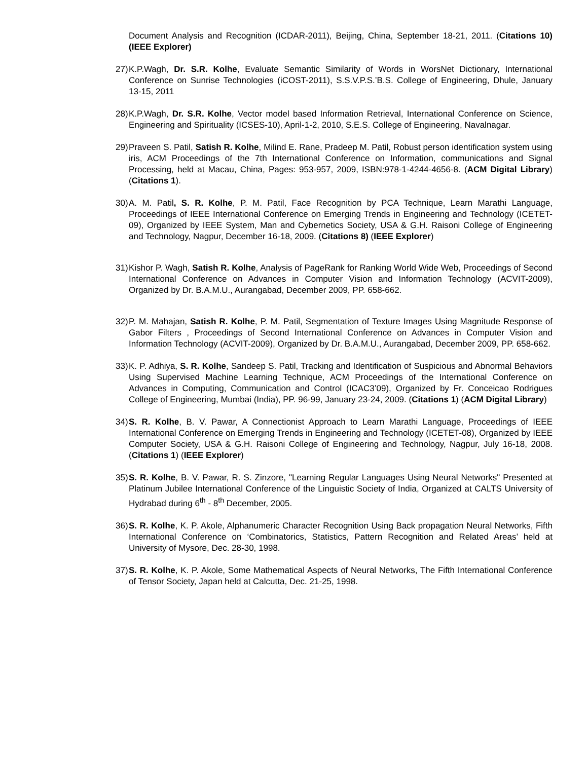Document Analysis and Recognition (ICDAR-2011), Beijing, China, September 18-21, 2011. (Citations 10) (IEEE Explorer)
27) K.P.Wagh, Dr. S.R. Kolhe, Evaluate Semantic Similarity of Words in WorsNet Dictionary, International Conference on Sunrise Technologies (iCOST-2011), S.S.V.P.S.’B.S. College of Engineering, Dhule, January 13-15, 2011
28) K.P.Wagh, Dr. S.R. Kolhe, Vector model based Information Retrieval, International Conference on Science, Engineering and Spirituality (ICSES-10), April-1-2, 2010, S.E.S. College of Engineering, Navalnagar.
29) Praveen S. Patil, Satish R. Kolhe, Milind E. Rane, Pradeep M. Patil, Robust person identification system using iris, ACM Proceedings of the 7th International Conference on Information, communications and Signal Processing, held at Macau, China, Pages: 953-957, 2009, ISBN:978-1-4244-4656-8. (ACM Digital Library) (Citations 1).
30) A. M. Patil, S. R. Kolhe, P. M. Patil, Face Recognition by PCA Technique, Learn Marathi Language, Proceedings of IEEE International Conference on Emerging Trends in Engineering and Technology (ICETET-09), Organized by IEEE System, Man and Cybernetics Society, USA & G.H. Raisoni College of Engineering and Technology, Nagpur, December 16-18, 2009. (Citations 8) (IEEE Explorer)
31) Kishor P. Wagh, Satish R. Kolhe, Analysis of PageRank for Ranking World Wide Web, Proceedings of Second International Conference on Advances in Computer Vision and Information Technology (ACVIT-2009), Organized by Dr. B.A.M.U., Aurangabad, December 2009, PP. 658-662.
32) P. M. Mahajan, Satish R. Kolhe, P. M. Patil, Segmentation of Texture Images Using Magnitude Response of Gabor Filters , Proceedings of Second International Conference on Advances in Computer Vision and Information Technology (ACVIT-2009), Organized by Dr. B.A.M.U., Aurangabad, December 2009, PP. 658-662.
33) K. P. Adhiya, S. R. Kolhe, Sandeep S. Patil, Tracking and Identification of Suspicious and Abnormal Behaviors Using Supervised Machine Learning Technique, ACM Proceedings of the International Conference on Advances in Computing, Communication and Control (ICAC3’09), Organized by Fr. Conceicao Rodrigues College of Engineering, Mumbai (India), PP. 96-99, January 23-24, 2009. (Citations 1) (ACM Digital Library)
34) S. R. Kolhe, B. V. Pawar, A Connectionist Approach to Learn Marathi Language, Proceedings of IEEE International Conference on Emerging Trends in Engineering and Technology (ICETET-08), Organized by IEEE Computer Society, USA & G.H. Raisoni College of Engineering and Technology, Nagpur, July 16-18, 2008. (Citations 1) (IEEE Explorer)
35) S. R. Kolhe, B. V. Pawar, R. S. Zinzore, "Learning Regular Languages Using Neural Networks" Presented at Platinum Jubilee International Conference of the Linguistic Society of India, Organized at CALTS University of Hydrabad during 6<sup>th</sup> - 8<sup>th</sup> December, 2005.
36) S. R. Kolhe, K. P. Akole, Alphanumeric Character Recognition Using Back propagation Neural Networks, Fifth International Conference on ‘Combinatorics, Statistics, Pattern Recognition and Related Areas’ held at University of Mysore, Dec. 28-30, 1998.
37) S. R. Kolhe, K. P. Akole, Some Mathematical Aspects of Neural Networks, The Fifth International Conference of Tensor Society, Japan held at Calcutta, Dec. 21-25, 1998.